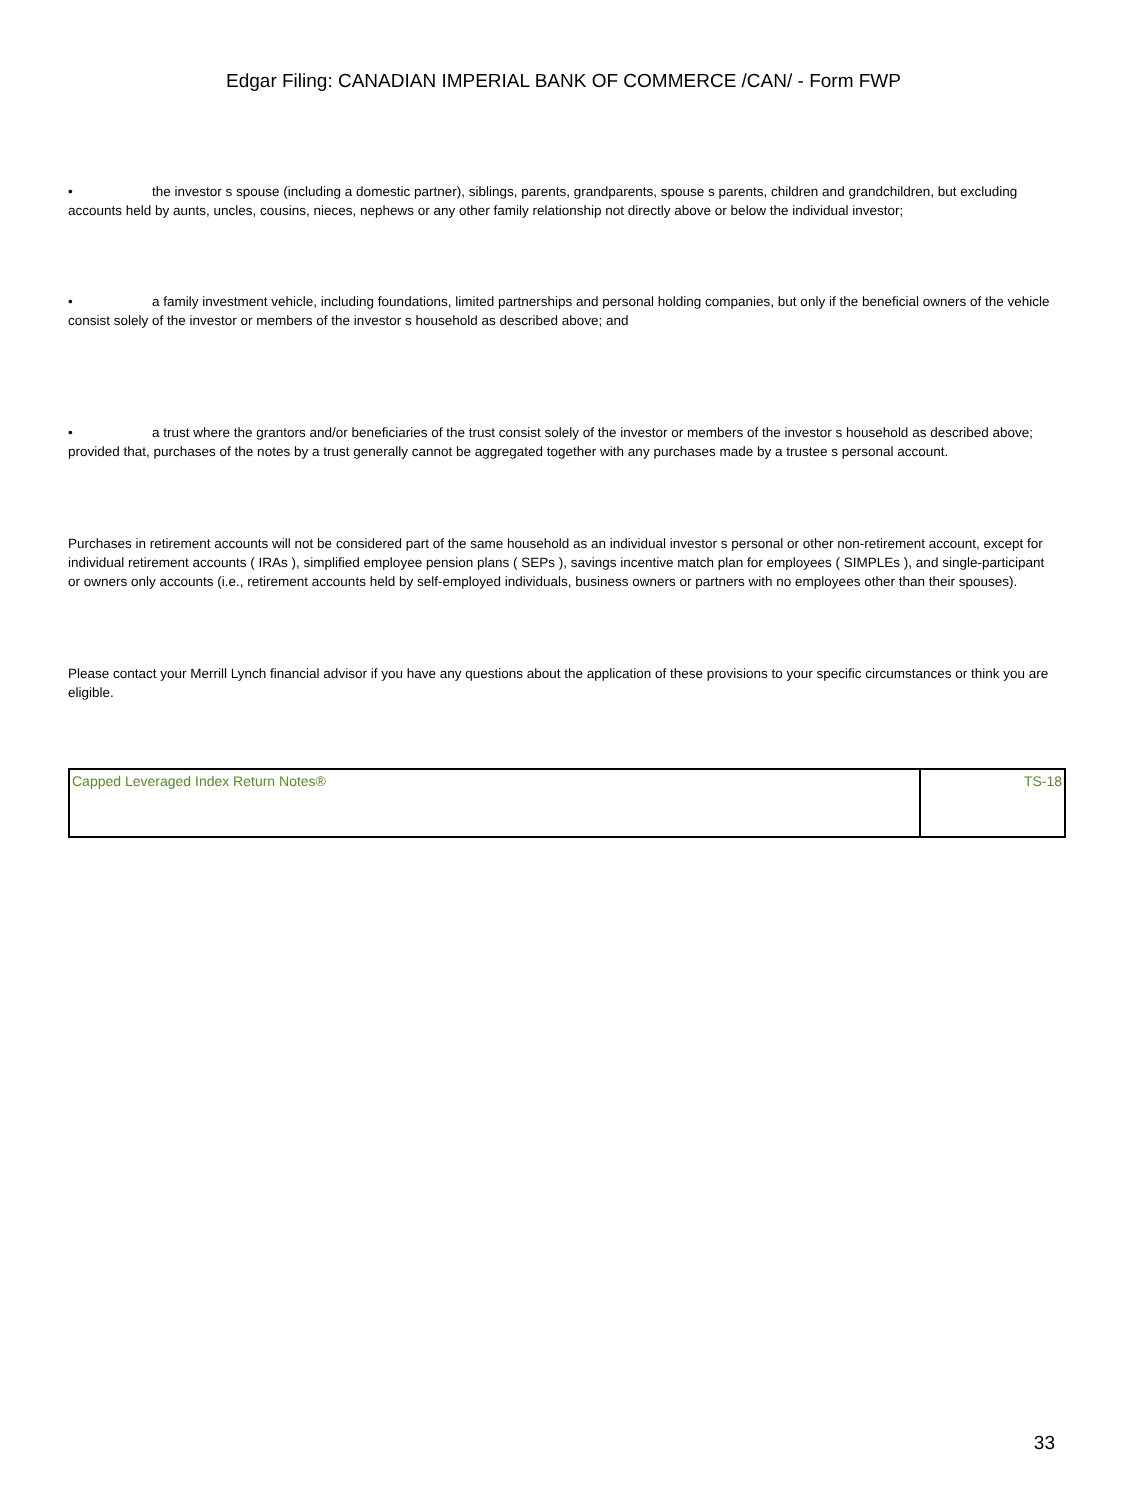Edgar Filing: CANADIAN IMPERIAL BANK OF COMMERCE /CAN/ - Form FWP
• the investor s spouse (including a domestic partner), siblings, parents, grandparents, spouse s parents, children and grandchildren, but excluding accounts held by aunts, uncles, cousins, nieces, nephews or any other family relationship not directly above or below the individual investor;
• a family investment vehicle, including foundations, limited partnerships and personal holding companies, but only if the beneficial owners of the vehicle consist solely of the investor or members of the investor s household as described above; and
• a trust where the grantors and/or beneficiaries of the trust consist solely of the investor or members of the investor s household as described above; provided that, purchases of the notes by a trust generally cannot be aggregated together with any purchases made by a trustee s personal account.
Purchases in retirement accounts will not be considered part of the same household as an individual investor s personal or other non-retirement account, except for individual retirement accounts ( IRAs ), simplified employee pension plans ( SEPs ), savings incentive match plan for employees ( SIMPLEs ), and single-participant or owners only accounts (i.e., retirement accounts held by self-employed individuals, business owners or partners with no employees other than their spouses).
Please contact your Merrill Lynch financial advisor if you have any questions about the application of these provisions to your specific circumstances or think you are eligible.
| Capped Leveraged Index Return Notes® | TS-18 |
33